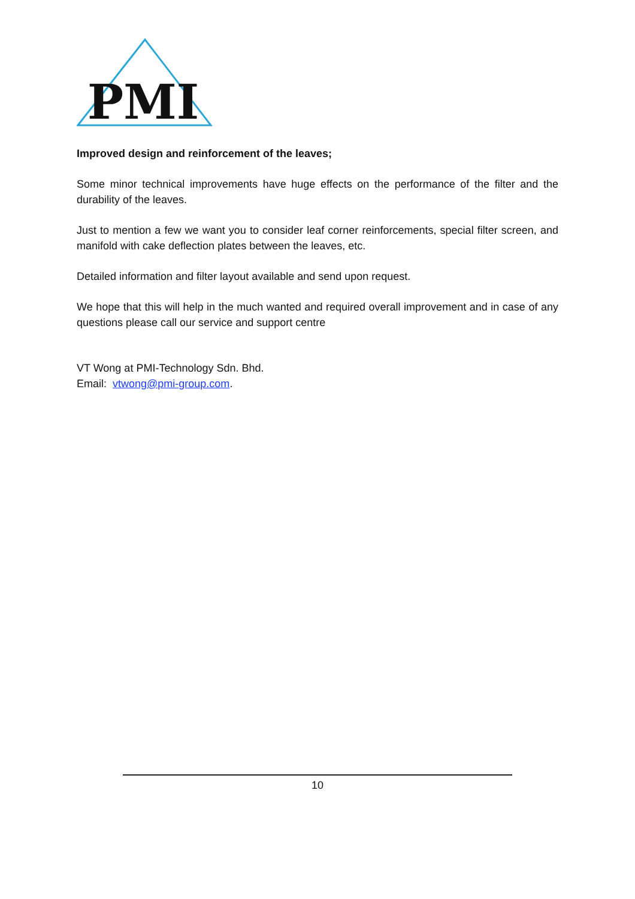PMI
Improved design and reinforcement of the leaves;
Some minor technical improvements have huge effects on the performance of the filter and the durability of the leaves.
Just to mention a few we want you to consider leaf corner reinforcements, special filter screen, and manifold with cake deflection plates between the leaves, etc.
Detailed information and filter layout available and send upon request.
We hope that this will help in the much wanted and required overall improvement and in case of any questions please call our service and support centre
VT Wong at PMI-Technology Sdn. Bhd.
Email: vtwong@pmi-group.com.
10